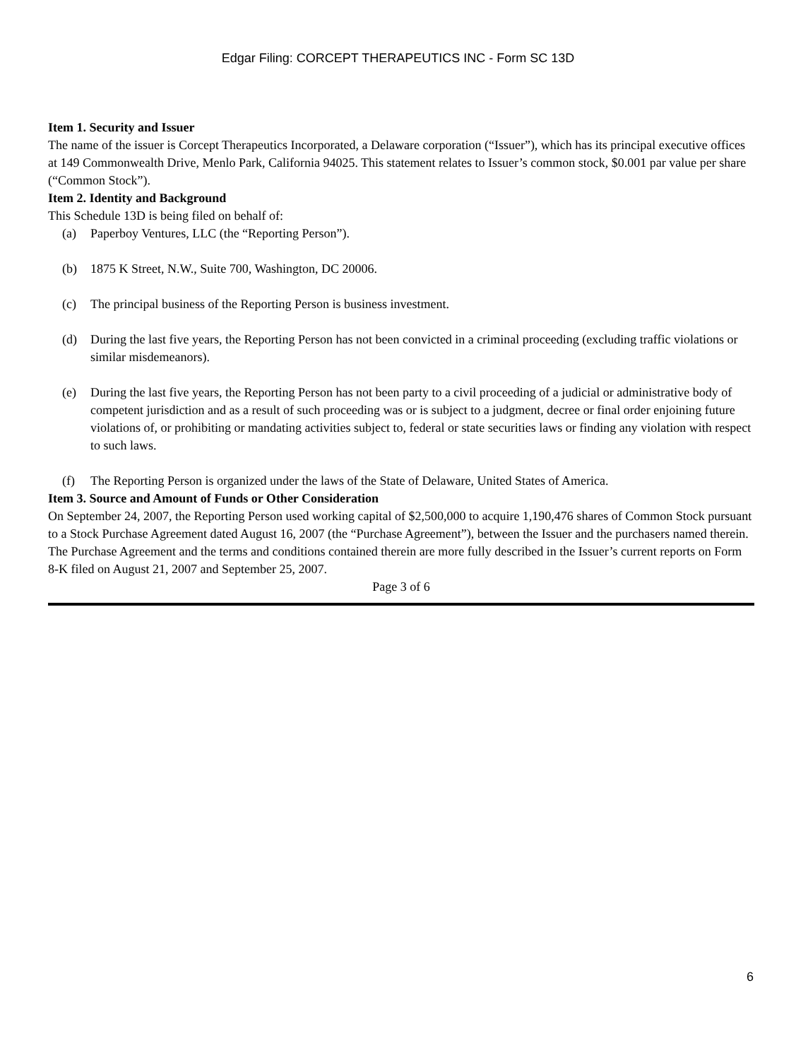Edgar Filing: CORCEPT THERAPEUTICS INC - Form SC 13D
Item 1. Security and Issuer
The name of the issuer is Corcept Therapeutics Incorporated, a Delaware corporation (“Issuer”), which has its principal executive offices at 149 Commonwealth Drive, Menlo Park, California 94025. This statement relates to Issuer’s common stock, $0.001 par value per share (“Common Stock”).
Item 2. Identity and Background
This Schedule 13D is being filed on behalf of:
(a) Paperboy Ventures, LLC (the “Reporting Person”).
(b) 1875 K Street, N.W., Suite 700, Washington, DC 20006.
(c) The principal business of the Reporting Person is business investment.
(d) During the last five years, the Reporting Person has not been convicted in a criminal proceeding (excluding traffic violations or similar misdemeanors).
(e) During the last five years, the Reporting Person has not been party to a civil proceeding of a judicial or administrative body of competent jurisdiction and as a result of such proceeding was or is subject to a judgment, decree or final order enjoining future violations of, or prohibiting or mandating activities subject to, federal or state securities laws or finding any violation with respect to such laws.
(f) The Reporting Person is organized under the laws of the State of Delaware, United States of America.
Item 3. Source and Amount of Funds or Other Consideration
On September 24, 2007, the Reporting Person used working capital of $2,500,000 to acquire 1,190,476 shares of Common Stock pursuant to a Stock Purchase Agreement dated August 16, 2007 (the “Purchase Agreement”), between the Issuer and the purchasers named therein. The Purchase Agreement and the terms and conditions contained therein are more fully described in the Issuer’s current reports on Form 8-K filed on August 21, 2007 and September 25, 2007.
Page 3 of 6
6